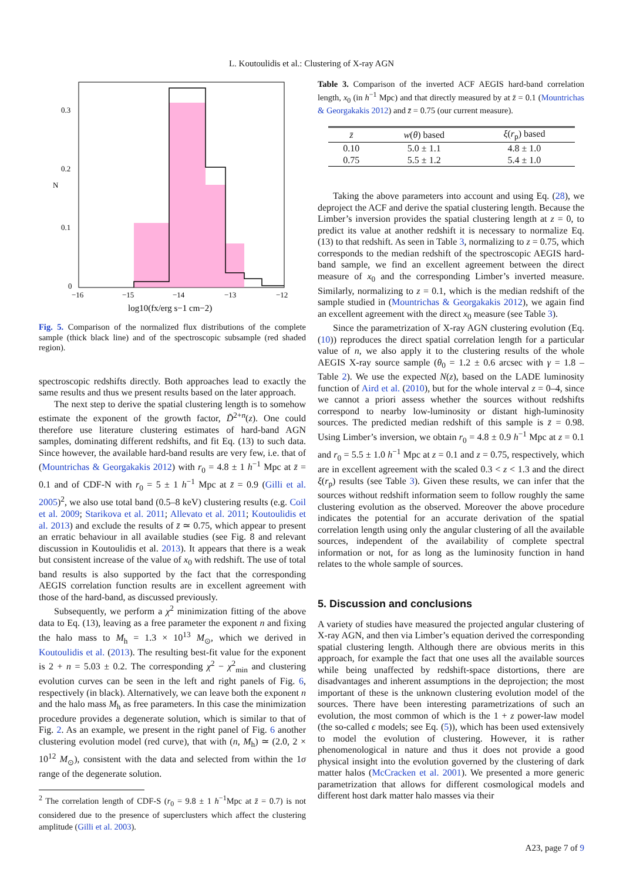L. Koutoulidis et al.: Clustering of X-ray AGN
0.3
0.2
0.1
0
N
−16
−15
−14
−13
−12
log10(fx/erg s−1 cm−2)
Fig. 5. Comparison of the normalized flux distributions of the complete sample (thick black line) and of the spectroscopic subsample (red shaded region).
spectroscopic redshifts directly. Both approaches lead to exactly the same results and thus we present results based on the later approach.
The next step to derive the spatial clustering length is to somehow estimate the exponent of the growth factor, D̃<sup>2+n</sup>(z). One could therefore use literature clustering estimates of hard-band AGN samples, dominating different redshifts, and fit Eq. (13) to such data. Since however, the available hard-band results are very few, i.e. that of (Mountrichas & Georgakakis 2012) with r<sub>0</sub> = 4.8 ± 1 h<sup>−1</sup> Mpc at z̄ = 0.1 and of CDF-N with r<sub>0</sub> = 5 ± 1 h<sup>−1</sup> Mpc at z̄ = 0.9 (Gilli et al. 2005)<sup>2</sup>, we also use total band (0.5–8 keV) clustering results (e.g. Coil et al. 2009; Starikova et al. 2011; Allevato et al. 2011; Koutoulidis et al. 2013) and exclude the results of z̄ ≃ 0.75, which appear to present an erratic behaviour in all available studies (see Fig. 8 and relevant discussion in Koutoulidis et al. 2013). It appears that there is a weak but consistent increase of the value of x<sub>0</sub> with redshift. The use of total band results is also supported by the fact that the corresponding AEGIS correlation function results are in excellent agreement with those of the hard-band, as discussed previously.
Subsequently, we perform a χ<sup>2</sup> minimization fitting of the above data to Eq. (13), leaving as a free parameter the exponent n and fixing the halo mass to M<sub>h</sub> = 1.3 × 10<sup>13</sup> M<sub>⊙</sub>, which we derived in Koutoulidis et al. (2013). The resulting best-fit value for the exponent is 2 + n = 5.03 ± 0.2. The corresponding χ<sup>2</sup> − χ<sup>2</sup><sub>min</sub> and clustering evolution curves can be seen in the left and right panels of Fig. 6, respectively (in black). Alternatively, we can leave both the exponent n and the halo mass M<sub>h</sub> as free parameters. In this case the minimization procedure provides a degenerate solution, which is similar to that of Fig. 2. As an example, we present in the right panel of Fig. 6 another clustering evolution model (red curve), that with (n, M<sub>h</sub>) ≃ (2.0, 2 × 10<sup>12</sup> M<sub>⊙</sub>), consistent with the data and selected from within the 1σ range of the degenerate solution.
<sup>2</sup> The correlation length of CDF-S (r<sub>0</sub> = 9.8 ± 1 h<sup>−1</sup>Mpc at z̄ = 0.7) is not considered due to the presence of superclusters which affect the clustering amplitude (Gilli et al. 2003).
Table 3. Comparison of the inverted ACF AEGIS hard-band correlation length, x<sub>0</sub> (in h<sup>−1</sup> Mpc) and that directly measured by at z̄ = 0.1 (Mountrichas & Georgakakis 2012) and z̄ = 0.75 (our current measure).
| z̄ | w ( θ ) based | ξ ( r<sub>p</sub>) based |
| --- | --- | --- |
| 0.10 | 5.0 ± 1.1 | 4.8 ± 1.0 |
| 0.75 | 5.5 ± 1.2 | 5.4 ± 1.0 |
Taking the above parameters into account and using Eq. (28), we deproject the ACF and derive the spatial clustering length. Because the Limber’s inversion provides the spatial clustering length at z = 0, to predict its value at another redshift it is necessary to normalize Eq. (13) to that redshift. As seen in Table 3, normalizing to z = 0.75, which corresponds to the median redshift of the spectroscopic AEGIS hard-band sample, we find an excellent agreement between the direct measure of x<sub>0</sub> and the corresponding Limber’s inverted measure. Similarly, normalizing to z = 0.1, which is the median redshift of the sample studied in (Mountrichas & Georgakakis 2012), we again find an excellent agreement with the direct x<sub>0</sub> measure (see Table 3).
Since the parametrization of X-ray AGN clustering evolution (Eq. (10)) reproduces the direct spatial correlation length for a particular value of n, we also apply it to the clustering results of the whole AEGIS X-ray source sample (θ<sub>0</sub> = 1.2 ± 0.6 arcsec with γ = 1.8 – Table 2). We use the expected N(z), based on the LADE luminosity function of Aird et al. (2010), but for the whole interval z = 0–4, since we cannot a priori assess whether the sources without redshifts correspond to nearby low-luminosity or distant high-luminosity sources. The predicted median redshift of this sample is z̄ = 0.98. Using Limber’s inversion, we obtain r<sub>0</sub> = 4.8 ± 0.9 h<sup>−1</sup> Mpc at z = 0.1 and r<sub>0</sub> = 5.5 ± 1.0 h<sup>−1</sup> Mpc at z = 0.1 and z = 0.75, respectively, which are in excellent agreement with the scaled 0.3 < z < 1.3 and the direct ξ(r<sub>p</sub>) results (see Table 3). Given these results, we can infer that the sources without redshift information seem to follow roughly the same clustering evolution as the observed. Moreover the above procedure indicates the potential for an accurate derivation of the spatial correlation length using only the angular clustering of all the available sources, independent of the availability of complete spectral information or not, for as long as the luminosity function in hand relates to the whole sample of sources.
5. Discussion and conclusions
A variety of studies have measured the projected angular clustering of X-ray AGN, and then via Limber’s equation derived the corresponding spatial clustering length. Although there are obvious merits in this approach, for example the fact that one uses all the available sources while being unaffected by redshift-space distortions, there are disadvantages and inherent assumptions in the deprojection; the most important of these is the unknown clustering evolution model of the sources. There have been interesting parametrizations of such an evolution, the most common of which is the 1 + z power-law model (the so-called ϵ models; see Eq. (5)), which has been used extensively to model the evolution of clustering. However, it is rather phenomenological in nature and thus it does not provide a good physical insight into the evolution governed by the clustering of dark matter halos (McCracken et al. 2001). We presented a more generic parametrization that allows for different cosmological models and different host dark matter halo masses via their
A23, page 7 of 9